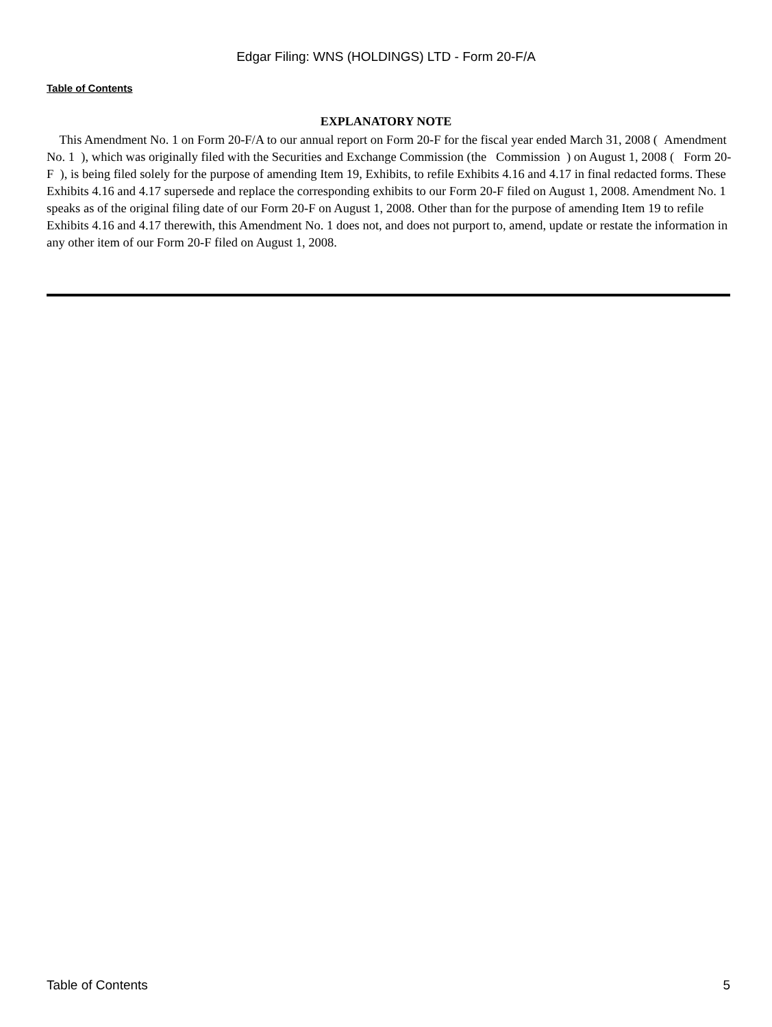Edgar Filing: WNS (HOLDINGS) LTD - Form 20-F/A
Table of Contents
EXPLANATORY NOTE
This Amendment No. 1 on Form 20-F/A to our annual report on Form 20-F for the fiscal year ended March 31, 2008 ( Amendment No. 1 ), which was originally filed with the Securities and Exchange Commission (the Commission ) on August 1, 2008 ( Form 20-F ), is being filed solely for the purpose of amending Item 19, Exhibits, to refile Exhibits 4.16 and 4.17 in final redacted forms. These Exhibits 4.16 and 4.17 supersede and replace the corresponding exhibits to our Form 20-F filed on August 1, 2008. Amendment No. 1 speaks as of the original filing date of our Form 20-F on August 1, 2008. Other than for the purpose of amending Item 19 to refile Exhibits 4.16 and 4.17 therewith, this Amendment No. 1 does not, and does not purport to, amend, update or restate the information in any other item of our Form 20-F filed on August 1, 2008.
Table of Contents 5